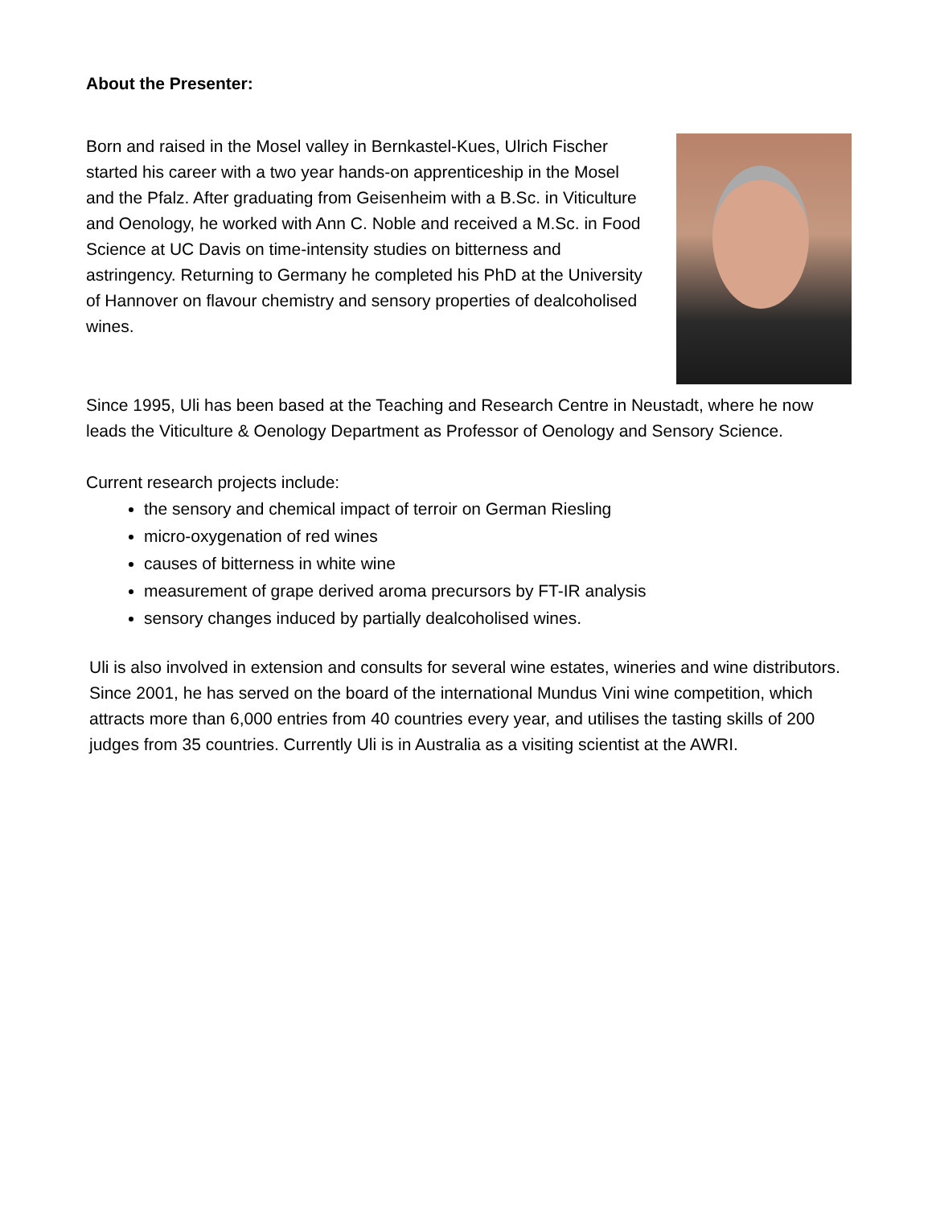About the Presenter:
Born and raised in the Mosel valley in Bernkastel-Kues, Ulrich Fischer started his career with a two year hands-on apprenticeship in the Mosel and the Pfalz. After graduating from Geisenheim with a B.Sc. in Viticulture and Oenology, he worked with Ann C. Noble and received a M.Sc. in Food Science at UC Davis on time-intensity studies on bitterness and astringency. Returning to Germany he completed his PhD at the University of Hannover on flavour chemistry and sensory properties of dealcoholised wines.
Since 1995, Uli has been based at the Teaching and Research Centre in Neustadt, where he now leads the Viticulture & Oenology Department as Professor of Oenology and Sensory Science.
Current research projects include:
the sensory and chemical impact of terroir on German Riesling
micro-oxygenation of red wines
causes of bitterness in white wine
measurement of grape derived aroma precursors by FT-IR analysis
sensory changes induced by partially dealcoholised wines.
Uli is also involved in extension and consults for several wine estates, wineries and wine distributors. Since 2001, he has served on the board of the international Mundus Vini wine competition, which attracts more than 6,000 entries from 40 countries every year, and utilises the tasting skills of 200 judges from 35 countries. Currently Uli is in Australia as a visiting scientist at the AWRI.